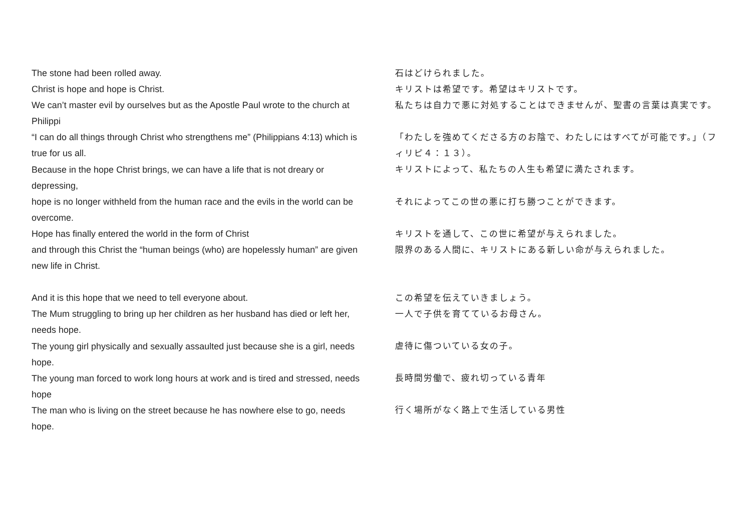The stone had been rolled away.
Christ is hope and hope is Christ.
We can’t master evil by ourselves but as the Apostle Paul wrote to the church at Philippi
“I can do all things through Christ who strengthens me” (Philippians 4:13) which is true for us all.
Because in the hope Christ brings, we can have a life that is not dreary or depressing,
hope is no longer withheld from the human race and the evils in the world can be overcome.
Hope has finally entered the world in the form of Christ
and through this Christ the “human beings (who) are hopelessly human” are given new life in Christ.
And it is this hope that we need to tell everyone about.
The Mum struggling to bring up her children as her husband has died or left her, needs hope.
The young girl physically and sexually assaulted just because she is a girl, needs hope.
The young man forced to work long hours at work and is tired and stressed, needs hope
The man who is living on the street because he has nowhere else to go, needs hope.
石はどけられました。
キリストは希望です。希望はキリストです。
私たちは自力で悪に対処することはできませんが、聖書の言葉は真実です。
「わたしを強めてくださる方のお陰で、わたしにはすべてが可能です。」（フィリピ４：１３）。
キリストによって、私たちの人生も希望に満たされます。
それによってこの世の悪に打ち勝つことができます。
キリストを通して、この世に希望が与えられました。
限界のある人間に、キリストにある新しい命が与えられました。
この希望を伝えていきましょう。
一人で子供を育てているお母さん。
虐待に傷ついている女の子。
長時間労働で、疲れ切っている青年
行く場所がなく路上で生活している男性